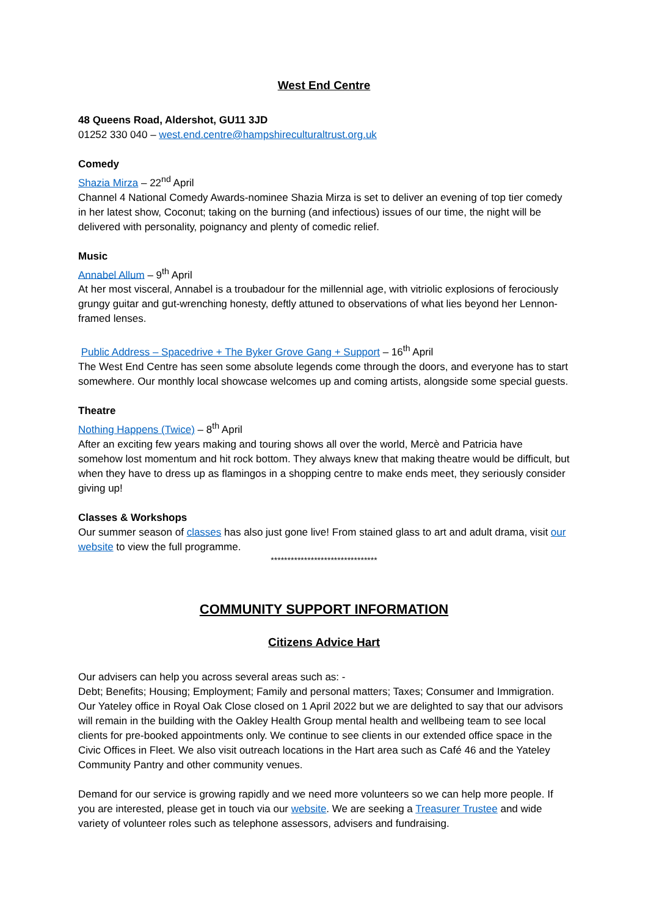West End Centre
48 Queens Road, Aldershot, GU11 3JD
01252 330 040 – west.end.centre@hampshireculturaltrust.org.uk
Comedy
Shazia Mirza – 22<sup>nd</sup> April
Channel 4 National Comedy Awards-nominee Shazia Mirza is set to deliver an evening of top tier comedy in her latest show, Coconut; taking on the burning (and infectious) issues of our time, the night will be delivered with personality, poignancy and plenty of comedic relief.
Music
Annabel Allum – 9<sup>th</sup> April
At her most visceral, Annabel is a troubadour for the millennial age, with vitriolic explosions of ferociously grungy guitar and gut-wrenching honesty, deftly attuned to observations of what lies beyond her Lennon-framed lenses.
Public Address – Spacedrive + The Byker Grove Gang + Support – 16<sup>th</sup> April
The West End Centre has seen some absolute legends come through the doors, and everyone has to start somewhere. Our monthly local showcase welcomes up and coming artists, alongside some special guests.
Theatre
Nothing Happens (Twice) – 8<sup>th</sup> April
After an exciting few years making and touring shows all over the world, Mercè and Patricia have somehow lost momentum and hit rock bottom. They always knew that making theatre would be difficult, but when they have to dress up as flamingos in a shopping centre to make ends meet, they seriously consider giving up!
Classes & Workshops
Our summer season of classes has also just gone live! From stained glass to art and adult drama, visit our website to view the full programme.
********************************
COMMUNITY SUPPORT INFORMATION
Citizens Advice Hart
Our advisers can help you across several areas such as: -
Debt; Benefits; Housing; Employment; Family and personal matters; Taxes; Consumer and Immigration. Our Yateley office in Royal Oak Close closed on 1 April 2022 but we are delighted to say that our advisors will remain in the building with the Oakley Health Group mental health and wellbeing team to see local clients for pre-booked appointments only. We continue to see clients in our extended office space in the Civic Offices in Fleet. We also visit outreach locations in the Hart area such as Café 46 and the Yateley Community Pantry and other community venues.
Demand for our service is growing rapidly and we need more volunteers so we can help more people. If you are interested, please get in touch via our website. We are seeking a Treasurer Trustee and wide variety of volunteer roles such as telephone assessors, advisers and fundraising.